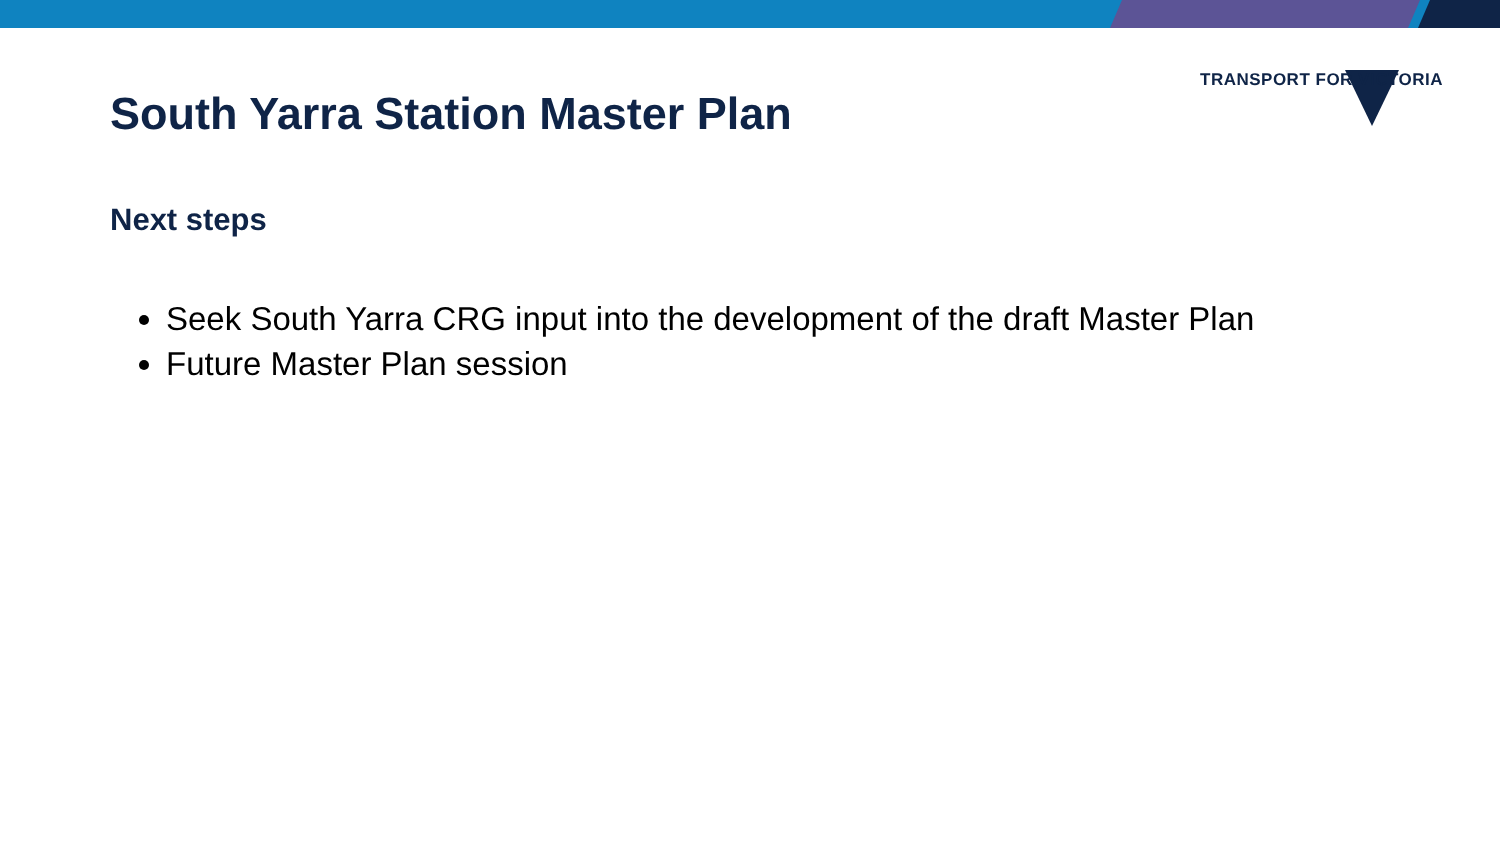TRANSPORT FOR VICTORIA
South Yarra Station Master Plan
Next steps
Seek South Yarra CRG input into the development of the draft Master Plan
Future Master Plan session